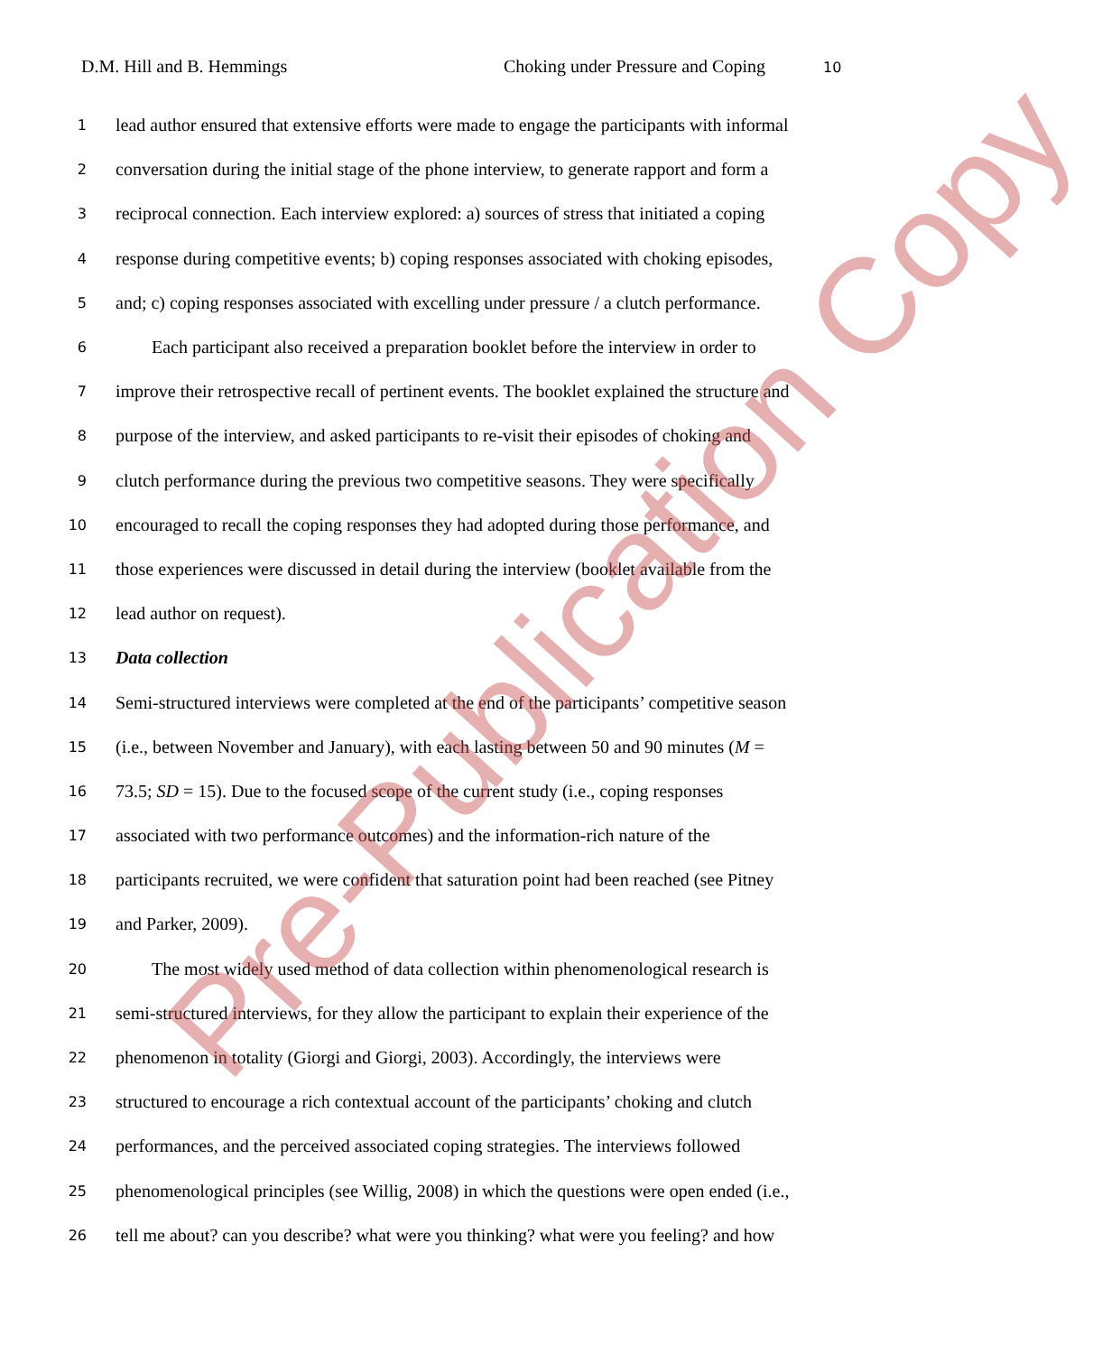D.M. Hill and B. Hemmings Choking under Pressure and Coping 10
1 lead author ensured that extensive efforts were made to engage the participants with informal
2 conversation during the initial stage of the phone interview, to generate rapport and form a
3 reciprocal connection. Each interview explored: a) sources of stress that initiated a coping
4 response during competitive events; b) coping responses associated with choking episodes,
5 and; c) coping responses associated with excelling under pressure / a clutch performance.
6  Each participant also received a preparation booklet before the interview in order to
7 improve their retrospective recall of pertinent events. The booklet explained the structure and
8 purpose of the interview, and asked participants to re-visit their episodes of choking and
9 clutch performance during the previous two competitive seasons. They were specifically
10 encouraged to recall the coping responses they had adopted during those performance, and
11 those experiences were discussed in detail during the interview (booklet available from the
12 lead author on request).
13 Data collection
14 Semi-structured interviews were completed at the end of the participants’ competitive season
15 (i.e., between November and January), with each lasting between 50 and 90 minutes (M =
16 73.5; SD = 15). Due to the focused scope of the current study (i.e., coping responses
17 associated with two performance outcomes) and the information-rich nature of the
18 participants recruited, we were confident that saturation point had been reached (see Pitney
19 and Parker, 2009).
20  The most widely used method of data collection within phenomenological research is
21 semi-structured interviews, for they allow the participant to explain their experience of the
22 phenomenon in totality (Giorgi and Giorgi, 2003). Accordingly, the interviews were
23 structured to encourage a rich contextual account of the participants’ choking and clutch
24 performances, and the perceived associated coping strategies. The interviews followed
25 phenomenological principles (see Willig, 2008) in which the questions were open ended (i.e.,
26 tell me about? can you describe? what were you thinking? what were you feeling? and how
Pre-Publication Copy